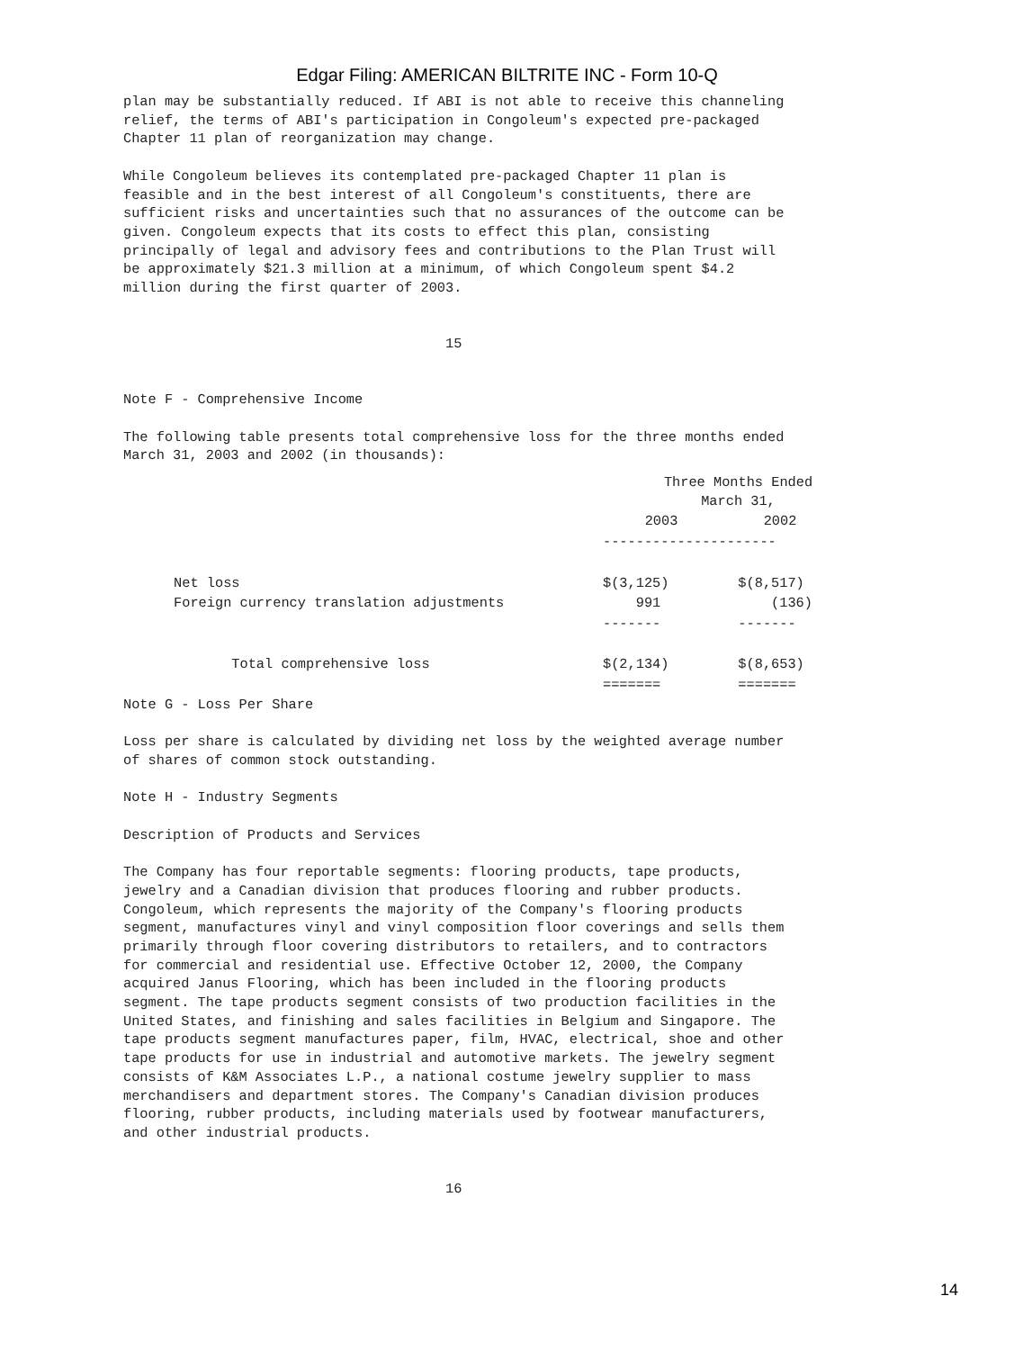Edgar Filing: AMERICAN BILTRITE INC - Form 10-Q
plan may be substantially reduced. If ABI is not able to receive this channeling
relief, the terms of ABI's participation in Congoleum's expected pre-packaged
Chapter 11 plan of reorganization may change.

While Congoleum believes its contemplated pre-packaged Chapter 11 plan is
feasible and in the best interest of all Congoleum's constituents, there are
sufficient risks and uncertainties such that no assurances of the outcome can be
given. Congoleum expects that its costs to effect this plan, consisting
principally of legal and advisory fees and contributions to the Plan Trust will
be approximately $21.3 million at a minimum, of which Congoleum spent $4.2
million during the first quarter of 2003.


                                       15


Note F - Comprehensive Income

The following table presents total comprehensive loss for the three months ended
March 31, 2003 and 2002 (in thousands):
| | Three Months Ended March 31, | |
| --- | --- | --- |
| | 2003 | 2002 |
| | --------------------- | |
| Net loss | $(3,125) | $(8,517) |
| Foreign currency translation adjustments | 991 | (136) |
| | ------- | ------- |
| Total comprehensive loss | $(2,134) | $(8,653) |
| | ======= | ======= |
Note G - Loss Per Share

Loss per share is calculated by dividing net loss by the weighted average number
of shares of common stock outstanding.

Note H - Industry Segments

Description of Products and Services

The Company has four reportable segments: flooring products, tape products,
jewelry and a Canadian division that produces flooring and rubber products.
Congoleum, which represents the majority of the Company's flooring products
segment, manufactures vinyl and vinyl composition floor coverings and sells them
primarily through floor covering distributors to retailers, and to contractors
for commercial and residential use. Effective October 12, 2000, the Company
acquired Janus Flooring, which has been included in the flooring products
segment. The tape products segment consists of two production facilities in the
United States, and finishing and sales facilities in Belgium and Singapore. The
tape products segment manufactures paper, film, HVAC, electrical, shoe and other
tape products for use in industrial and automotive markets. The jewelry segment
consists of K&M Associates L.P., a national costume jewelry supplier to mass
merchandisers and department stores. The Company's Canadian division produces
flooring, rubber products, including materials used by footwear manufacturers,
and other industrial products.


                                       16
14